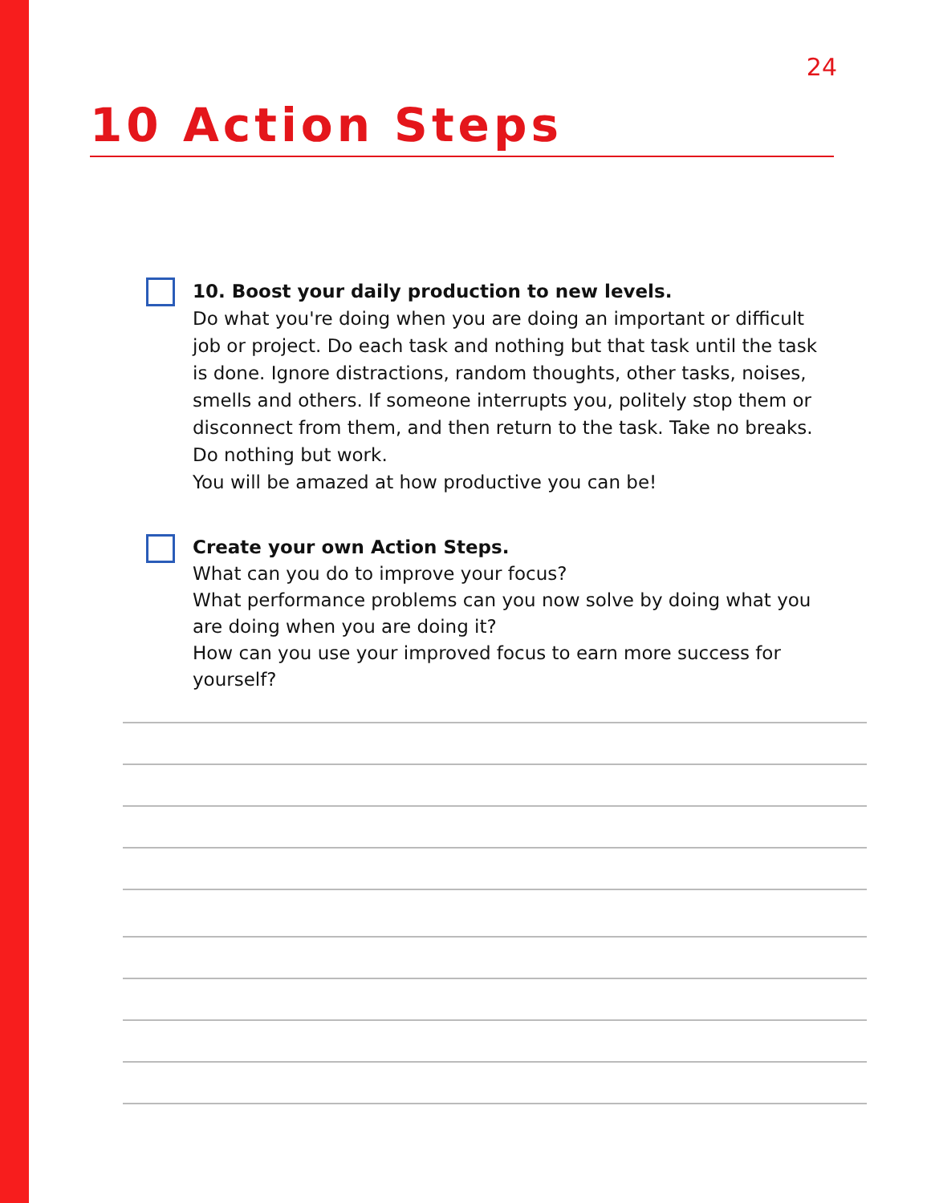24
10 Action Steps
10. Boost your daily production to new levels.
Do what you're doing when you are doing an important or difficult job or project. Do each task and nothing but that task until the task is done. Ignore distractions, random thoughts, other tasks, noises, smells and others. If someone interrupts you, politely stop them or disconnect from them, and then return to the task. Take no breaks. Do nothing but work.
You will be amazed at how productive you can be!
Create your own Action Steps.
What can you do to improve your focus?
What performance problems can you now solve by doing what you are doing when you are doing it?
How can you use your improved focus to earn more success for yourself?